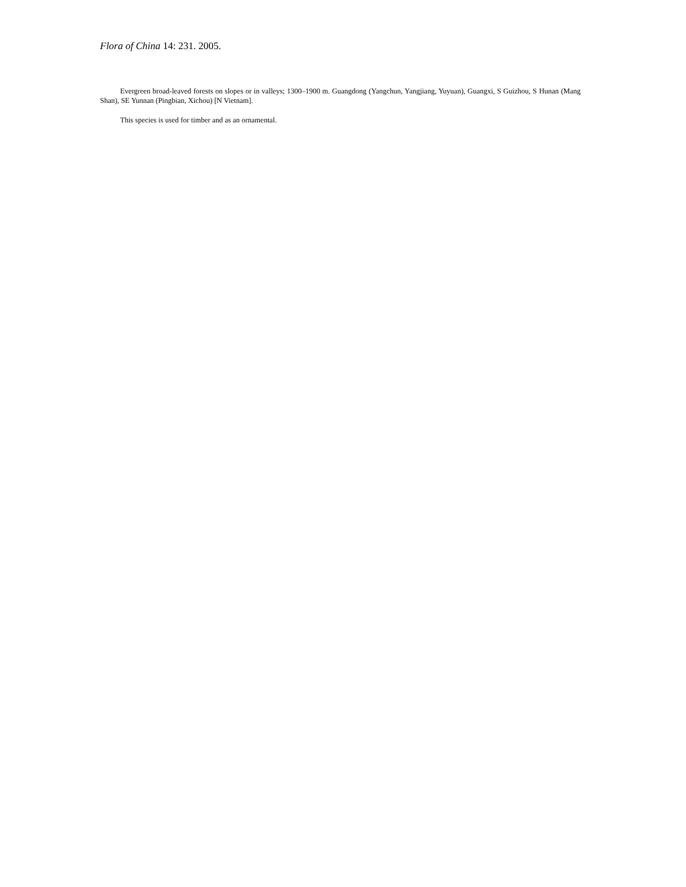Flora of China 14: 231. 2005.
Evergreen broad-leaved forests on slopes or in valleys; 1300–1900 m. Guangdong (Yangchun, Yangjiang, Yuyuan), Guangxi, S Guizhou, S Hunan (Mang Shan), SE Yunnan (Pingbian, Xichou) [N Vietnam].
This species is used for timber and as an ornamental.